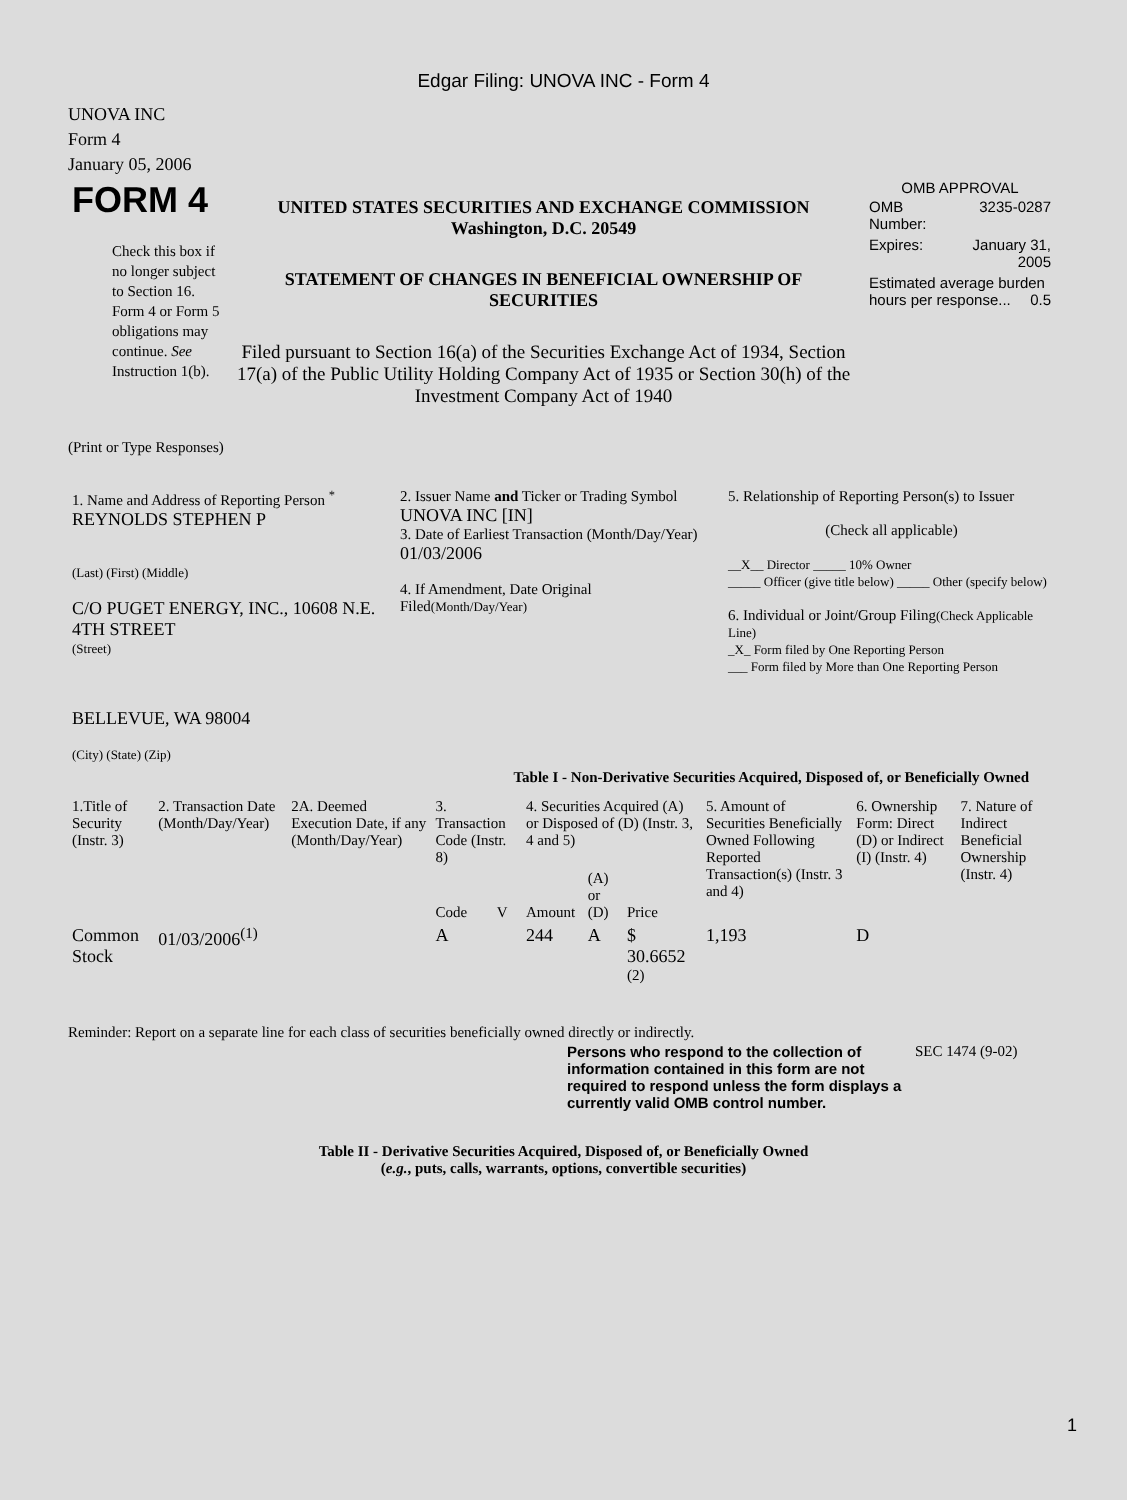Edgar Filing: UNOVA INC - Form 4
UNOVA INC
Form 4
January 05, 2006
| FORM 4 Check this box if no longer subject to Section 16. Form 4 or Form 5 obligations may continue. See Instruction 1(b). | UNITED STATES SECURITIES AND EXCHANGE COMMISSION Washington, D.C. 20549 STATEMENT OF CHANGES IN BENEFICIAL OWNERSHIP OF SECURITIES Filed pursuant to Section 16(a) of the Securities Exchange Act of 1934, Section 17(a) of the Public Utility Holding Company Act of 1935 or Section 30(h) of the Investment Company Act of 1940 | OMB APPROVAL / OMB Number: / 3235-0287 / / Expires: / January 31, 2005 / / Estimated average burden hours per response... 0.5 / / |
(Print or Type Responses)
| 1. Name and Address of Reporting Person <sup>*</sup> REYNOLDS STEPHEN P (Last) (First) (Middle) C/O PUGET ENERGY, INC., 10608 N.E. 4TH STREET (Street) BELLEVUE, WA 98004 (City) (State) (Zip) | 2. Issuer Name and Ticker or Trading Symbol UNOVA INC [IN] 3. Date of Earliest Transaction (Month/Day/Year) 01/03/2006 4. If Amendment, Date Original Filed (Month/Day/Year) | 5. Relationship of Reporting Person(s) to Issuer (Check all applicable) __X__ Director _____ 10% Owner _____ Officer (give title below) _____ Other (specify below) 6. Individual or Joint/Group Filing (Check Applicable Line) _X_ Form filed by One Reporting Person ___ Form filed by More than One Reporting Person |
Table I - Non-Derivative Securities Acquired, Disposed of, or Beneficially Owned
| 1.Title of Security (Instr. 3) | 2. Transaction Date (Month/Day/Year) | 2A. Deemed Execution Date, if any (Month/Day/Year) | 3. Transaction Code (Instr. 8) | | 4. Securities Acquired (A) or Disposed of (D) (Instr. 3, 4 and 5) | | | 5. Amount of Securities Beneficially Owned Following Reported Transaction(s) (Instr. 3 and 4) | 6. Ownership Form: Direct (D) or Indirect (I) (Instr. 4) | 7. Nature of Indirect Beneficial Ownership (Instr. 4) |
| | | | Code | V | Amount | (A) or (D) | Price | | | |
| Common Stock | 01/03/2006<sup>(1)</sup> | | A | | 244 | A | $ 30.6652 <sup>(2)</sup> | 1,193 | D | |
Reminder: Report on a separate line for each class of securities beneficially owned directly or indirectly.
| Persons who respond to the collection of information contained in this form are not required to respond unless the form displays a currently valid OMB control number. | SEC 1474 (9-02) |
Table II - Derivative Securities Acquired, Disposed of, or Beneficially Owned
(e.g., puts, calls, warrants, options, convertible securities)
1